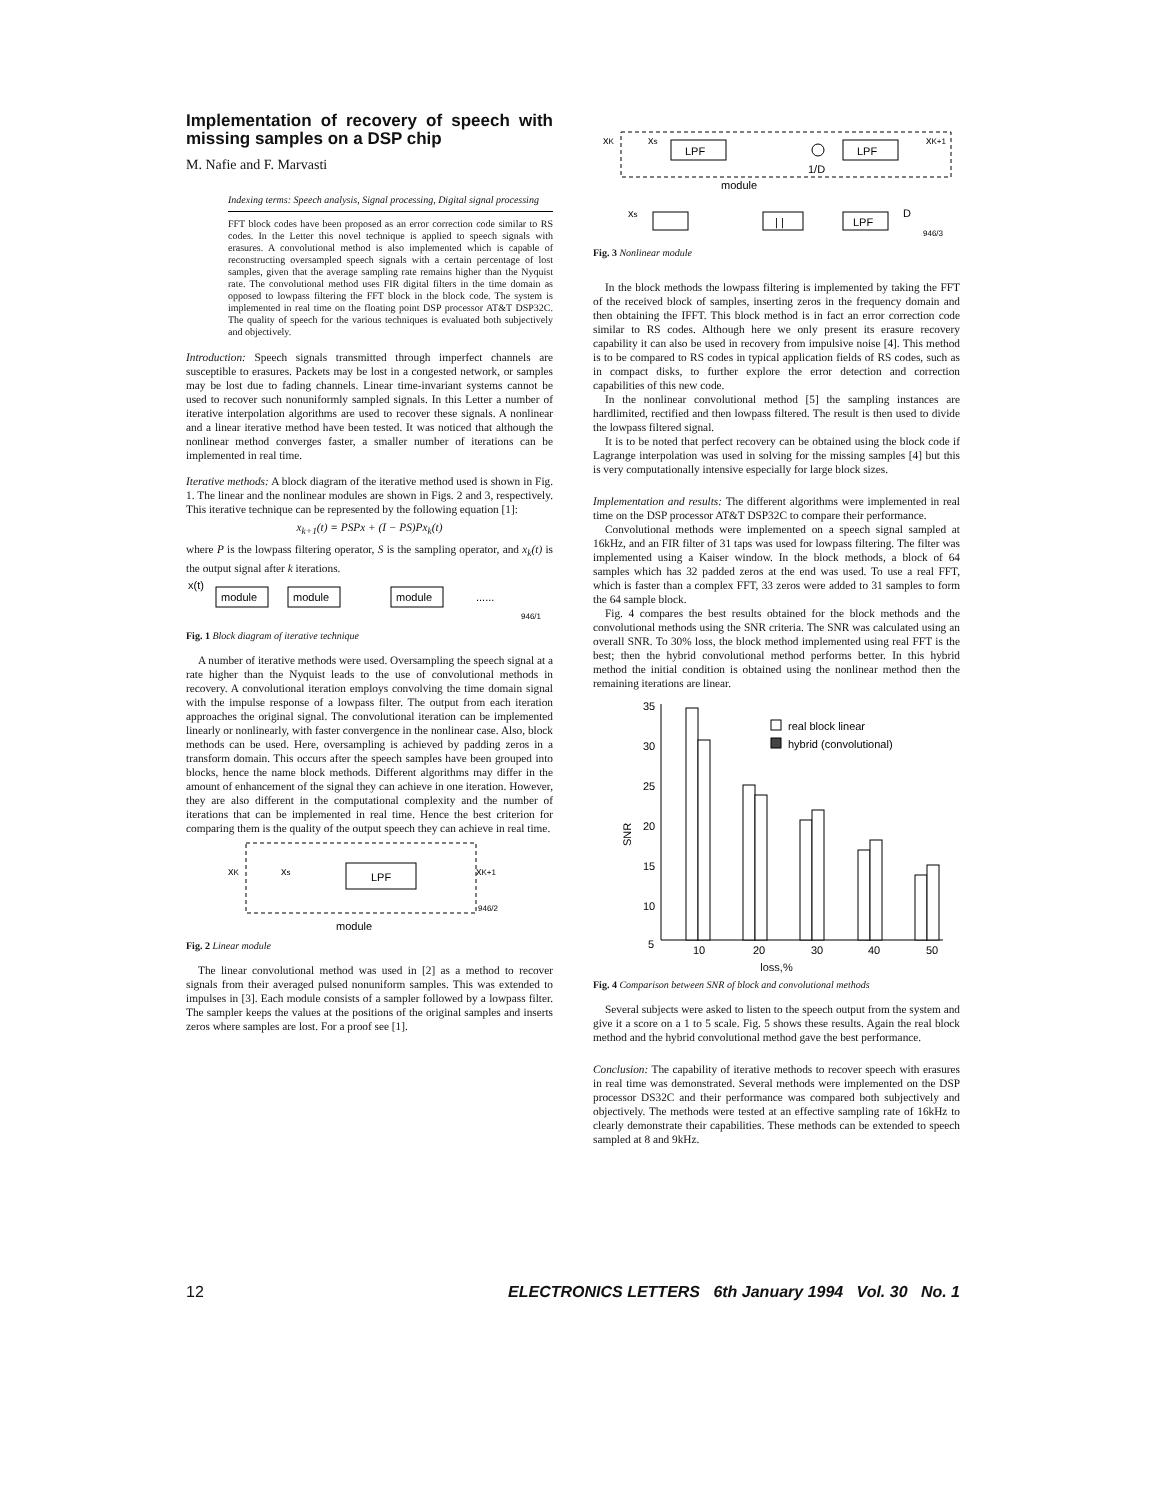Implementation of recovery of speech with missing samples on a DSP chip
M. Nafie and F. Marvasti
Indexing terms: Speech analysis, Signal processing, Digital signal processing
FFT block codes have been proposed as an error correction code similar to RS codes. In the Letter this novel technique is applied to speech signals with erasures. A convolutional method is also implemented which is capable of reconstructing oversampled speech signals with a certain percentage of lost samples, given that the average sampling rate remains higher than the Nyquist rate. The convolutional method uses FIR digital filters in the time domain as opposed to lowpass filtering the FFT block in the block code. The system is implemented in real time on the floating point DSP processor AT&T DSP32C. The quality of speech for the various techniques is evaluated both subjectively and objectively.
Introduction: Speech signals transmitted through imperfect channels are susceptible to erasures. Packets may be lost in a congested network, or samples may be lost due to fading channels. Linear time-invariant systems cannot be used to recover such nonuniformly sampled signals. In this Letter a number of iterative interpolation algorithms are used to recover these signals. A nonlinear and a linear iterative method have been tested. It was noticed that although the nonlinear method converges faster, a smaller number of iterations can be implemented in real time.
Iterative methods: A block diagram of the iterative method used is shown in Fig. 1. The linear and the nonlinear modules are shown in Figs. 2 and 3, respectively. This iterative technique can be represented by the following equation [1]:
x<sub>k+1</sub>(t) = PSPx + (I − PS)Px<sub>k</sub>(t)
where P is the lowpass filtering operator, S is the sampling operator, and x<sub>k</sub>(t) is the output signal after k iterations.
x(t)
module
module
module
......
946/1
Fig. 1 Block diagram of iterative technique
A number of iterative methods were used. Oversampling the speech signal at a rate higher than the Nyquist leads to the use of convolutional methods in recovery. A convolutional iteration employs convolving the time domain signal with the impulse response of a lowpass filter. The output from each iteration approaches the original signal. The convolutional iteration can be implemented linearly or nonlinearly, with faster convergence in the nonlinear case. Also, block methods can be used. Here, oversampling is achieved by padding zeros in a transform domain. This occurs after the speech samples have been grouped into blocks, hence the name block methods. Different algorithms may differ in the amount of enhancement of the signal they can achieve in one iteration. However, they are also different in the computational complexity and the number of iterations that can be implemented in real time. Hence the best criterion for comparing them is the quality of the output speech they can achieve in real time.
xK
xs
LPF
xK+1
946/2
module
Fig. 2 Linear module
The linear convolutional method was used in [2] as a method to recover signals from their averaged pulsed nonuniform samples. This was extended to impulses in [3]. Each module consists of a sampler followed by a lowpass filter. The sampler keeps the values at the positions of the original samples and inserts zeros where samples are lost. For a proof see [1].
xK
xs
LPF
LPF
xK+1
1/D
module
xs
| |
LPF
D
946/3
Fig. 3 Nonlinear module
In the block methods the lowpass filtering is implemented by taking the FFT of the received block of samples, inserting zeros in the frequency domain and then obtaining the IFFT. This block method is in fact an error correction code similar to RS codes. Although here we only present its erasure recovery capability it can also be used in recovery from impulsive noise [4]. This method is to be compared to RS codes in typical application fields of RS codes, such as in compact disks, to further explore the error detection and correction capabilities of this new code.
In the nonlinear convolutional method [5] the sampling instances are hardlimited, rectified and then lowpass filtered. The result is then used to divide the lowpass filtered signal.
It is to be noted that perfect recovery can be obtained using the block code if Lagrange interpolation was used in solving for the missing samples [4] but this is very computationally intensive especially for large block sizes.
Implementation and results: The different algorithms were implemented in real time on the DSP processor AT&T DSP32C to compare their performance.
Convolutional methods were implemented on a speech signal sampled at 16kHz, and an FIR filter of 31 taps was used for lowpass filtering. The filter was implemented using a Kaiser window. In the block methods, a block of 64 samples which has 32 padded zeros at the end was used. To use a real FFT, which is faster than a complex FFT, 33 zeros were added to 31 samples to form the 64 sample block.
Fig. 4 compares the best results obtained for the block methods and the convolutional methods using the SNR criteria. The SNR was calculated using an overall SNR. To 30% loss, the block method implemented using real FFT is the best; then the hybrid convolutional method performs better. In this hybrid method the initial condition is obtained using the nonlinear method then the remaining iterations are linear.
35
30
25
20
15
10
5
SNR
real block linear
hybrid (convolutional)
10
20
30
40
50
loss,%
Fig. 4 Comparison between SNR of block and convolutional methods
Several subjects were asked to listen to the speech output from the system and give it a score on a 1 to 5 scale. Fig. 5 shows these results. Again the real block method and the hybrid convolutional method gave the best performance.
Conclusion: The capability of iterative methods to recover speech with erasures in real time was demonstrated. Several methods were implemented on the DSP processor DS32C and their performance was compared both subjectively and objectively. The methods were tested at an effective sampling rate of 16kHz to clearly demonstrate their capabilities. These methods can be extended to speech sampled at 8 and 9kHz.
12 ELECTRONICS LETTERS 6th January 1994 Vol. 30 No. 1